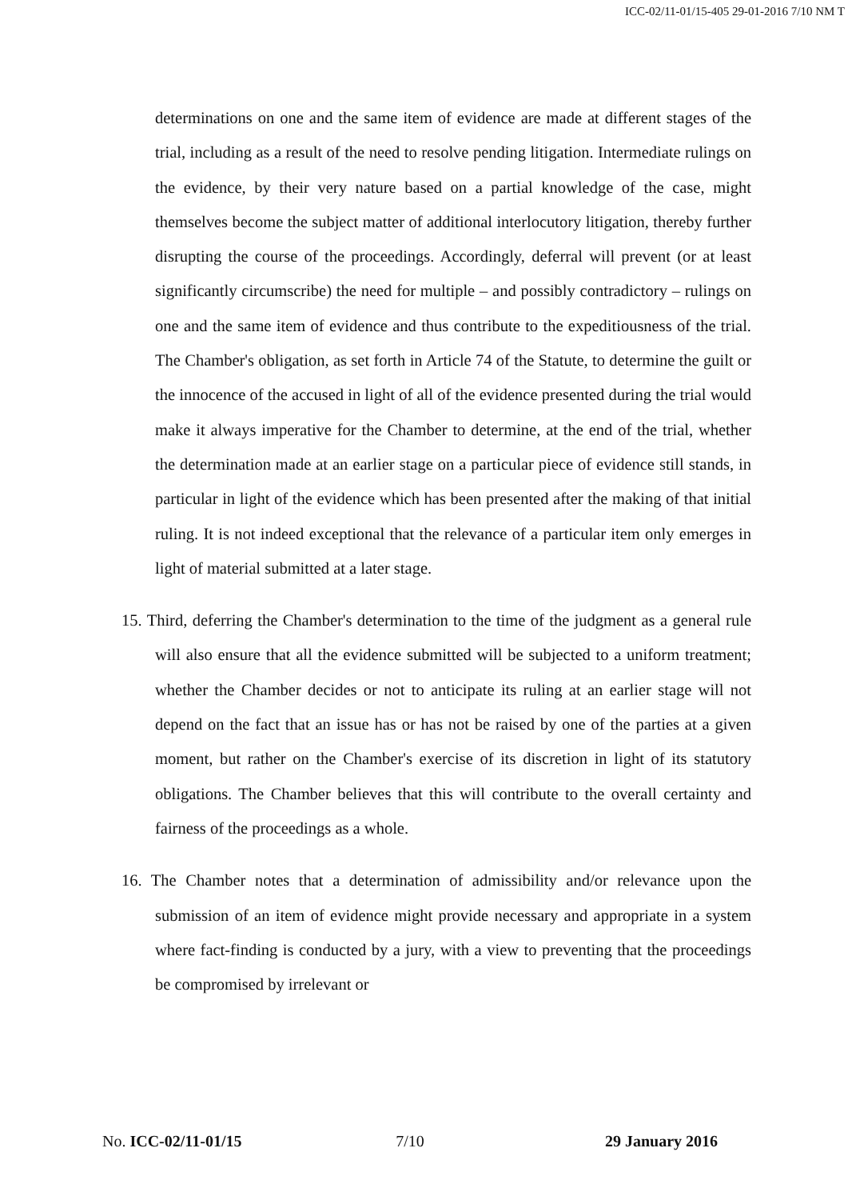ICC-02/11-01/15-405 29-01-2016 7/10 NM T
determinations on one and the same item of evidence are made at different stages of the trial, including as a result of the need to resolve pending litigation. Intermediate rulings on the evidence, by their very nature based on a partial knowledge of the case, might themselves become the subject matter of additional interlocutory litigation, thereby further disrupting the course of the proceedings. Accordingly, deferral will prevent (or at least significantly circumscribe) the need for multiple – and possibly contradictory – rulings on one and the same item of evidence and thus contribute to the expeditiousness of the trial. The Chamber's obligation, as set forth in Article 74 of the Statute, to determine the guilt or the innocence of the accused in light of all of the evidence presented during the trial would make it always imperative for the Chamber to determine, at the end of the trial, whether the determination made at an earlier stage on a particular piece of evidence still stands, in particular in light of the evidence which has been presented after the making of that initial ruling. It is not indeed exceptional that the relevance of a particular item only emerges in light of material submitted at a later stage.
15. Third, deferring the Chamber's determination to the time of the judgment as a general rule will also ensure that all the evidence submitted will be subjected to a uniform treatment; whether the Chamber decides or not to anticipate its ruling at an earlier stage will not depend on the fact that an issue has or has not be raised by one of the parties at a given moment, but rather on the Chamber's exercise of its discretion in light of its statutory obligations. The Chamber believes that this will contribute to the overall certainty and fairness of the proceedings as a whole.
16. The Chamber notes that a determination of admissibility and/or relevance upon the submission of an item of evidence might provide necessary and appropriate in a system where fact-finding is conducted by a jury, with a view to preventing that the proceedings be compromised by irrelevant or
No. ICC-02/11-01/15 7/10 29 January 2016